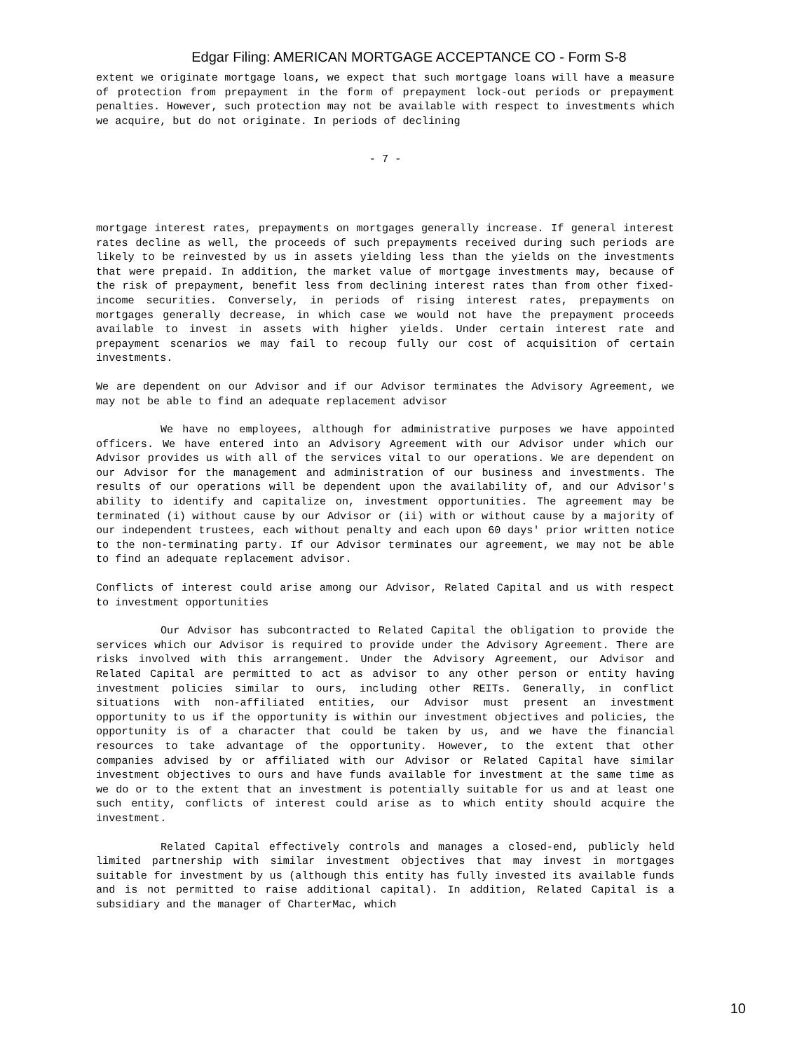Edgar Filing: AMERICAN MORTGAGE ACCEPTANCE CO - Form S-8
extent we originate mortgage loans, we expect that such mortgage loans will have a measure of protection from prepayment in the form of prepayment lock-out periods or prepayment penalties. However, such protection may not be available with respect to investments which we acquire, but do not originate. In periods of declining
- 7 -
mortgage interest rates, prepayments on mortgages generally increase. If general interest rates decline as well, the proceeds of such prepayments received during such periods are likely to be reinvested by us in assets yielding less than the yields on the investments that were prepaid. In addition, the market value of mortgage investments may, because of the risk of prepayment, benefit less from declining interest rates than from other fixed-income securities. Conversely, in periods of rising interest rates, prepayments on mortgages generally decrease, in which case we would not have the prepayment proceeds available to invest in assets with higher yields. Under certain interest rate and prepayment scenarios we may fail to recoup fully our cost of acquisition of certain investments.
We are dependent on our Advisor and if our Advisor terminates the Advisory Agreement, we may not be able to find an adequate replacement advisor
We have no employees, although for administrative purposes we have appointed officers. We have entered into an Advisory Agreement with our Advisor under which our Advisor provides us with all of the services vital to our operations. We are dependent on our Advisor for the management and administration of our business and investments. The results of our operations will be dependent upon the availability of, and our Advisor's ability to identify and capitalize on, investment opportunities. The agreement may be terminated (i) without cause by our Advisor or (ii) with or without cause by a majority of our independent trustees, each without penalty and each upon 60 days' prior written notice to the non-terminating party. If our Advisor terminates our agreement, we may not be able to find an adequate replacement advisor.
Conflicts of interest could arise among our Advisor, Related Capital and us with respect to investment opportunities
Our Advisor has subcontracted to Related Capital the obligation to provide the services which our Advisor is required to provide under the Advisory Agreement. There are risks involved with this arrangement. Under the Advisory Agreement, our Advisor and Related Capital are permitted to act as advisor to any other person or entity having investment policies similar to ours, including other REITs. Generally, in conflict situations with non-affiliated entities, our Advisor must present an investment opportunity to us if the opportunity is within our investment objectives and policies, the opportunity is of a character that could be taken by us, and we have the financial resources to take advantage of the opportunity. However, to the extent that other companies advised by or affiliated with our Advisor or Related Capital have similar investment objectives to ours and have funds available for investment at the same time as we do or to the extent that an investment is potentially suitable for us and at least one such entity, conflicts of interest could arise as to which entity should acquire the investment.
Related Capital effectively controls and manages a closed-end, publicly held limited partnership with similar investment objectives that may invest in mortgages suitable for investment by us (although this entity has fully invested its available funds and is not permitted to raise additional capital). In addition, Related Capital is a subsidiary and the manager of CharterMac, which
10